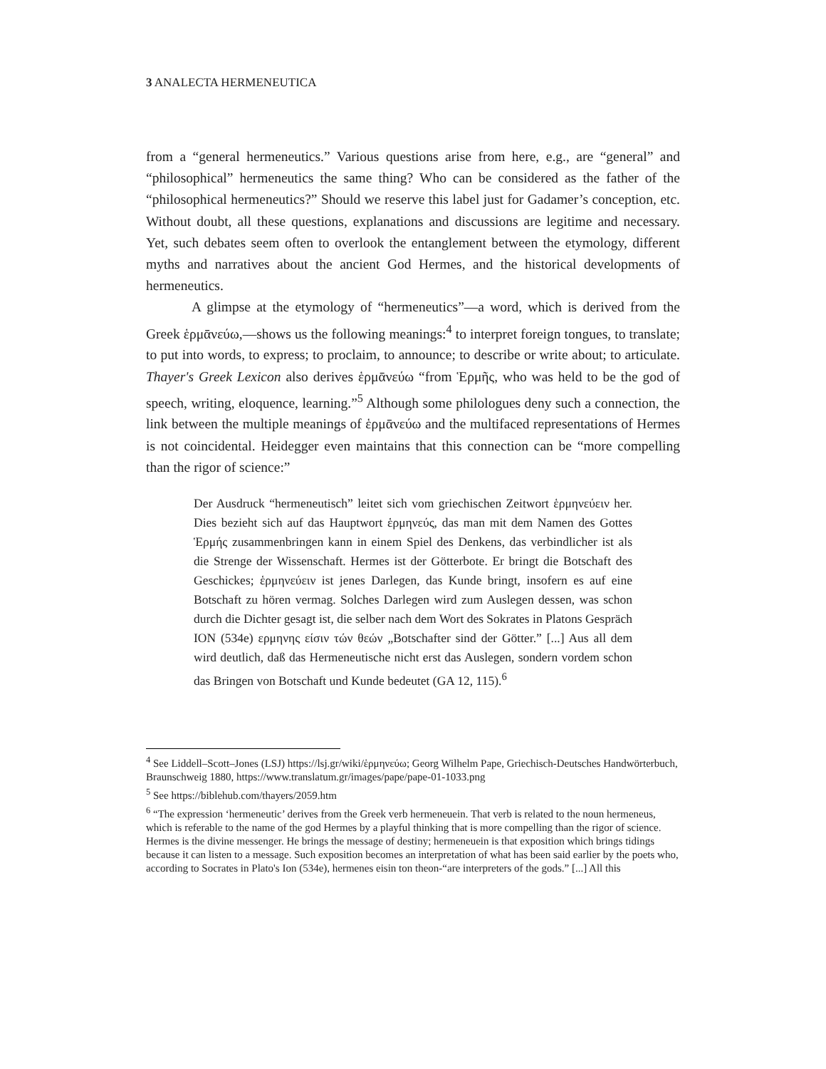3 ANALECTA HERMENEUTICA
from a “general hermeneutics.” Various questions arise from here, e.g., are “general” and “philosophical” hermeneutics the same thing? Who can be considered as the father of the “philosophical hermeneutics?” Should we reserve this label just for Gadamer’s conception, etc. Without doubt, all these questions, explanations and discussions are legitime and necessary. Yet, such debates seem often to overlook the entanglement between the etymology, different myths and narratives about the ancient God Hermes, and the historical developments of hermeneutics.
A glimpse at the etymology of “hermeneutics”—a word, which is derived from the Greek ἑρμᾱνεύω,—shows us the following meanings:<sup>4</sup> to interpret foreign tongues, to translate; to put into words, to express; to proclaim, to announce; to describe or write about; to articulate. Thayer's Greek Lexicon also derives ἑρμᾱνεύω “from Ἑρμῆς, who was held to be the god of speech, writing, eloquence, learning.”<sup>5</sup> Although some philologues deny such a connection, the link between the multiple meanings of ἑρμᾱνεύω and the multifaced representations of Hermes is not coincidental. Heidegger even maintains that this connection can be “more compelling than the rigor of science:”
Der Ausdruck “hermeneutisch” leitet sich vom griechischen Zeitwort ἑρμηνεύειν her. Dies bezieht sich auf das Hauptwort ἑρμηνεύς, das man mit dem Namen des Gottes Ἑρμής zusammenbringen kann in einem Spiel des Denkens, das verbindlicher ist als die Strenge der Wissenschaft. Hermes ist der Götterbote. Er bringt die Botschaft des Geschickes; ἑρμηνεύειν ist jenes Darlegen, das Kunde bringt, insofern es auf eine Botschaft zu hören vermag. Solches Darlegen wird zum Auslegen dessen, was schon durch die Dichter gesagt ist, die selber nach dem Wort des Sokrates in Platons Gespräch ION (534e) ερμηνης είσιν τών θεών „Botschafter sind der Götter.” [...] Aus all dem wird deutlich, daß das Hermeneutische nicht erst das Auslegen, sondern vordem schon das Bringen von Botschaft und Kunde bedeutet (GA 12, 115).<sup>6</sup>
<sup>4</sup> See Liddell–Scott–Jones (LSJ) https://lsj.gr/wiki/ἑρμηνεύω; Georg Wilhelm Pape, Griechisch-Deutsches Handwörterbuch, Braunschweig 1880, https://www.translatum.gr/images/pape/pape-01-1033.png
<sup>5</sup> See https://biblehub.com/thayers/2059.htm
<sup>6</sup> “The expression ‘hermeneutic’ derives from the Greek verb hermeneuein. That verb is related to the noun hermeneus, which is referable to the name of the god Hermes by a playful thinking that is more compelling than the rigor of science. Hermes is the divine messenger. He brings the message of destiny; hermeneuein is that exposition which brings tidings because it can listen to a message. Such exposition becomes an interpretation of what has been said earlier by the poets who, according to Socrates in Plato's Ion (534e), hermenes eisin ton theon-“are interpreters of the gods.” [...] All this